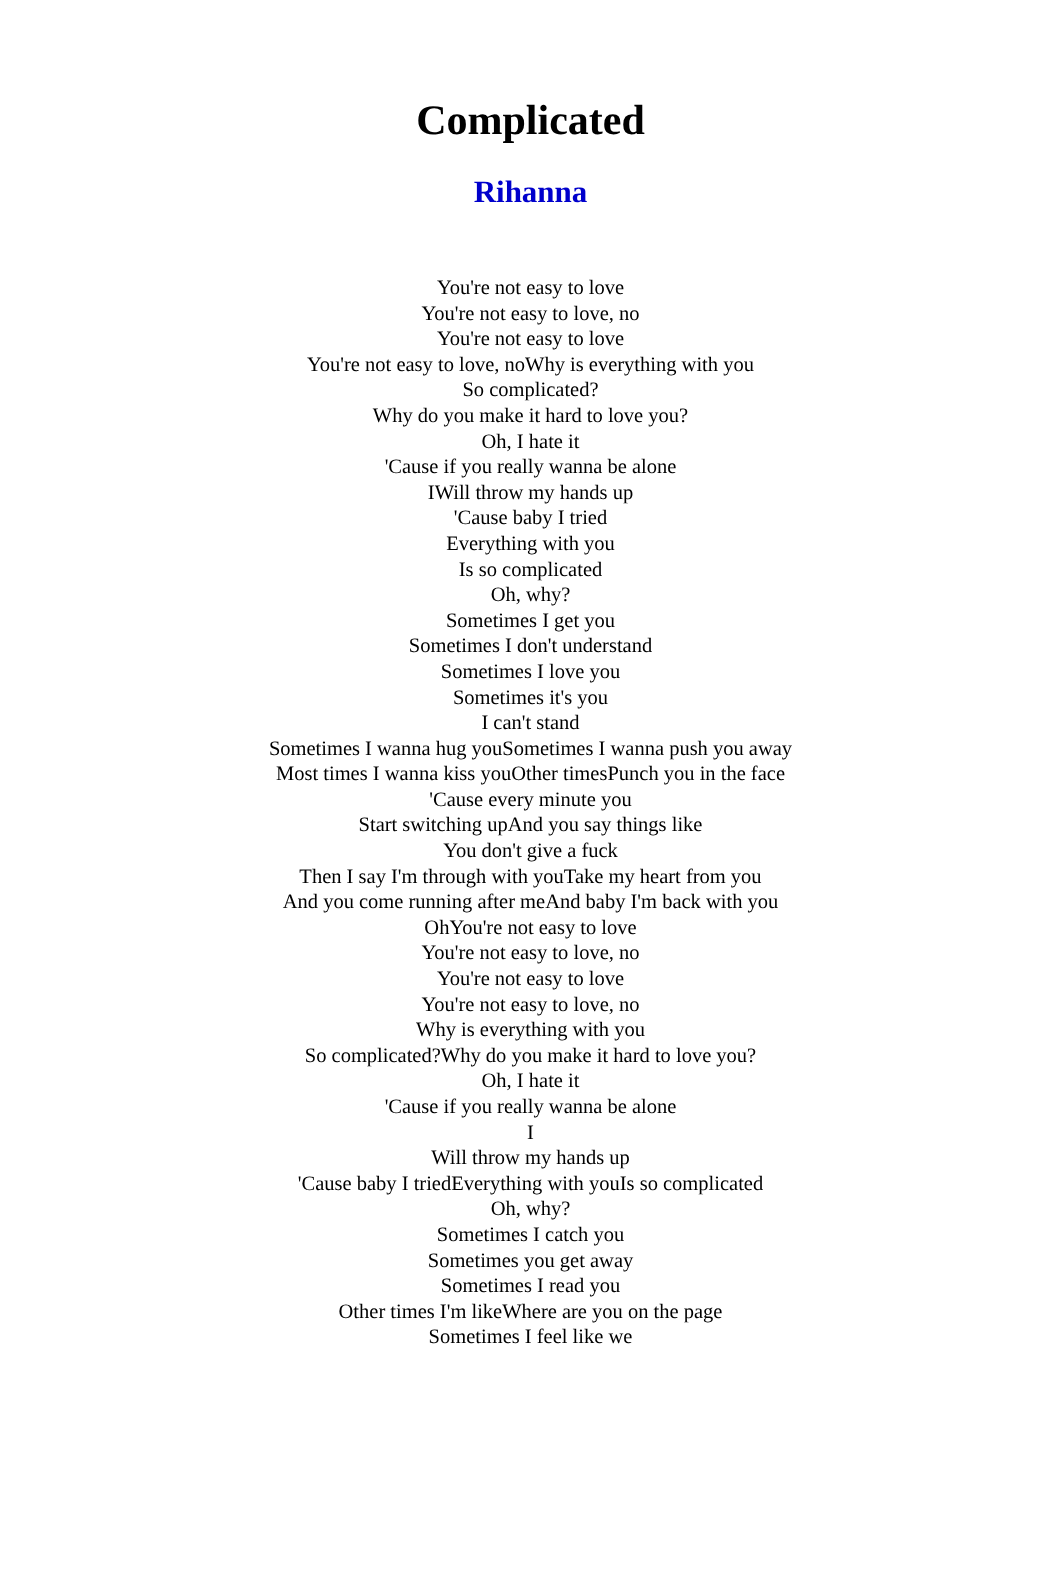Complicated
Rihanna
You're not easy to love
You're not easy to love, no
You're not easy to love
You're not easy to love, noWhy is everything with you
So complicated?
Why do you make it hard to love you?
Oh, I hate it
'Cause if you really wanna be alone
IWill throw my hands up
'Cause baby I tried
Everything with you
Is so complicated
Oh, why?
Sometimes I get you
Sometimes I don't understand
Sometimes I love you
Sometimes it's you
I can't stand
Sometimes I wanna hug youSometimes I wanna push you away
Most times I wanna kiss youOther timesPunch you in the face
'Cause every minute you
Start switching upAnd you say things like
You don't give a fuck
Then I say I'm through with youTake my heart from you
And you come running after meAnd baby I'm back with you
OhYou're not easy to love
You're not easy to love, no
You're not easy to love
You're not easy to love, no
Why is everything with you
So complicated?Why do you make it hard to love you?
Oh, I hate it
'Cause if you really wanna be alone
I
Will throw my hands up
'Cause baby I triedEverything with youIs so complicated
Oh, why?
Sometimes I catch you
Sometimes you get away
Sometimes I read you
Other times I'm likeWhere are you on the page
Sometimes I feel like we